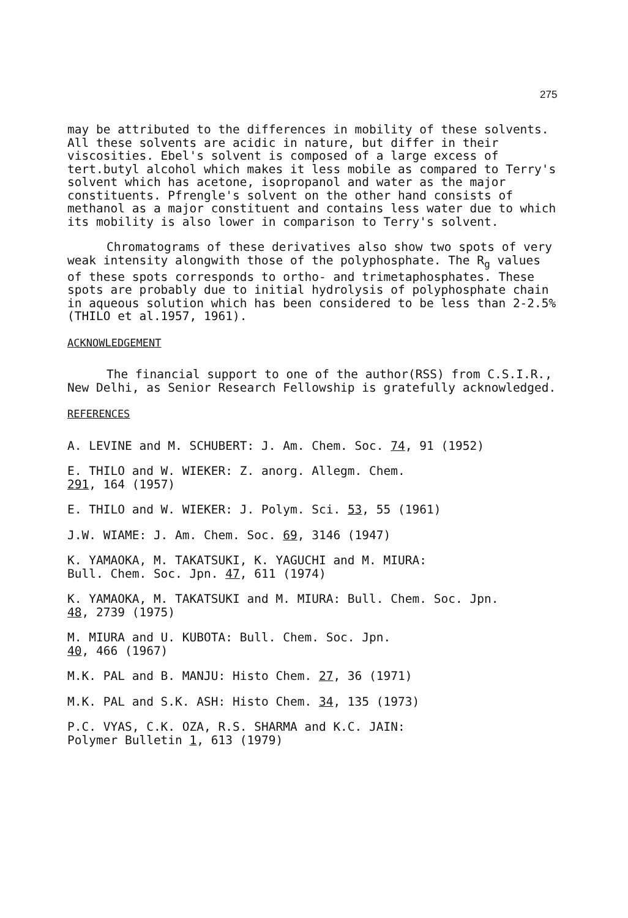275
may be attributed to the differences in mobility of these solvents. All these solvents are acidic in nature, but differ in their viscosities. Ebel's solvent is composed of a large excess of tert.butyl alcohol which makes it less mobile as compared to Terry's solvent which has acetone, isopropanol and water as the major constituents. Pfrengle's solvent on the other hand consists of methanol as a major constituent and contains less water due to which its mobility is also lower in comparison to Terry's solvent.
Chromatograms of these derivatives also show two spots of very weak intensity alongwith those of the polyphosphate. The R<sub>g</sub> values of these spots corresponds to ortho- and trimetaphosphates. These spots are probably due to initial hydrolysis of polyphosphate chain in aqueous solution which has been considered to be less than 2-2.5% (THILO et al.1957, 1961).
ACKNOWLEDGEMENT
The financial support to one of the author(RSS) from C.S.I.R., New Delhi, as Senior Research Fellowship is gratefully acknowledged.
REFERENCES
A. LEVINE and M. SCHUBERT: J. Am. Chem. Soc. 74, 91 (1952)
E. THILO and W. WIEKER: Z. anorg. Allegm. Chem.
291, 164 (1957)
E. THILO and W. WIEKER: J. Polym. Sci. 53, 55 (1961)
J.W. WIAME: J. Am. Chem. Soc. 69, 3146 (1947)
K. YAMAOKA, M. TAKATSUKI, K. YAGUCHI and M. MIURA:
Bull. Chem. Soc. Jpn. 47, 611 (1974)
K. YAMAOKA, M. TAKATSUKI and M. MIURA: Bull. Chem. Soc. Jpn.
48, 2739 (1975)
M. MIURA and U. KUBOTA: Bull. Chem. Soc. Jpn.
40, 466 (1967)
M.K. PAL and B. MANJU: Histo Chem. 27, 36 (1971)
M.K. PAL and S.K. ASH: Histo Chem. 34, 135 (1973)
P.C. VYAS, C.K. OZA, R.S. SHARMA and K.C. JAIN:
Polymer Bulletin 1, 613 (1979)